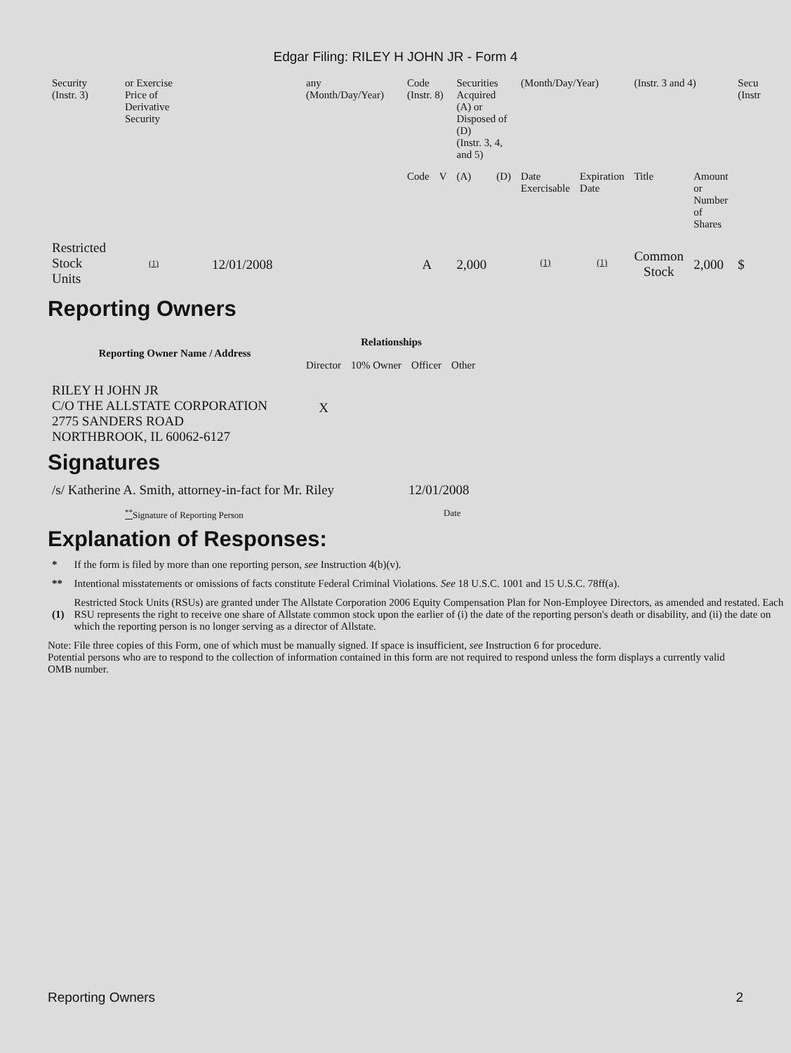Edgar Filing: RILEY H JOHN JR - Form 4
| Security (Instr. 3) | or Exercise Price of Derivative Security | | any (Month/Day/Year) | Code (Instr. 8) | | Securities Acquired (A) or Disposed of (D) (Instr. 3, 4, and 5) | | (Month/Day/Year) | | (Instr. 3 and 4) | | Secu (Instr |
| | | | | Code | V | (A) | (D) | Date Exercisable | Expiration Date | Title | Amount or Number of Shares | |
| Restricted Stock Units | (1) | 12/01/2008 | | A | | 2,000 | | (1) | (1) | Common Stock | 2,000 | $ |
Reporting Owners
| Reporting Owner Name / Address | Relationships | | | |
| --- | --- | --- | --- | --- |
| | Director | 10% Owner | Officer | Other |
| RILEY H JOHN JR C/O THE ALLSTATE CORPORATION 2775 SANDERS ROAD NORTHBROOK, IL 60062-6127 | X | | | |
Signatures
| /s/ Katherine A. Smith, attorney-in-fact for Mr. Riley | 12/01/2008 |
| <sup>**</sup> Signature of Reporting Person | Date |
Explanation of Responses:
| * | If the form is filed by more than one reporting person, see Instruction 4(b)(v). |
| ** | Intentional misstatements or omissions of facts constitute Federal Criminal Violations. See 18 U.S.C. 1001 and 15 U.S.C. 78ff(a). |
| (1) | Restricted Stock Units (RSUs) are granted under The Allstate Corporation 2006 Equity Compensation Plan for Non-Employee Directors, as amended and restated. Each RSU represents the right to receive one share of Allstate common stock upon the earlier of (i) the date of the reporting person's death or disability, and (ii) the date on which the reporting person is no longer serving as a director of Allstate. |
Note: File three copies of this Form, one of which must be manually signed. If space is insufficient, see Instruction 6 for procedure.
Potential persons who are to respond to the collection of information contained in this form are not required to respond unless the form displays a currently valid OMB number.
Reporting Owners 2